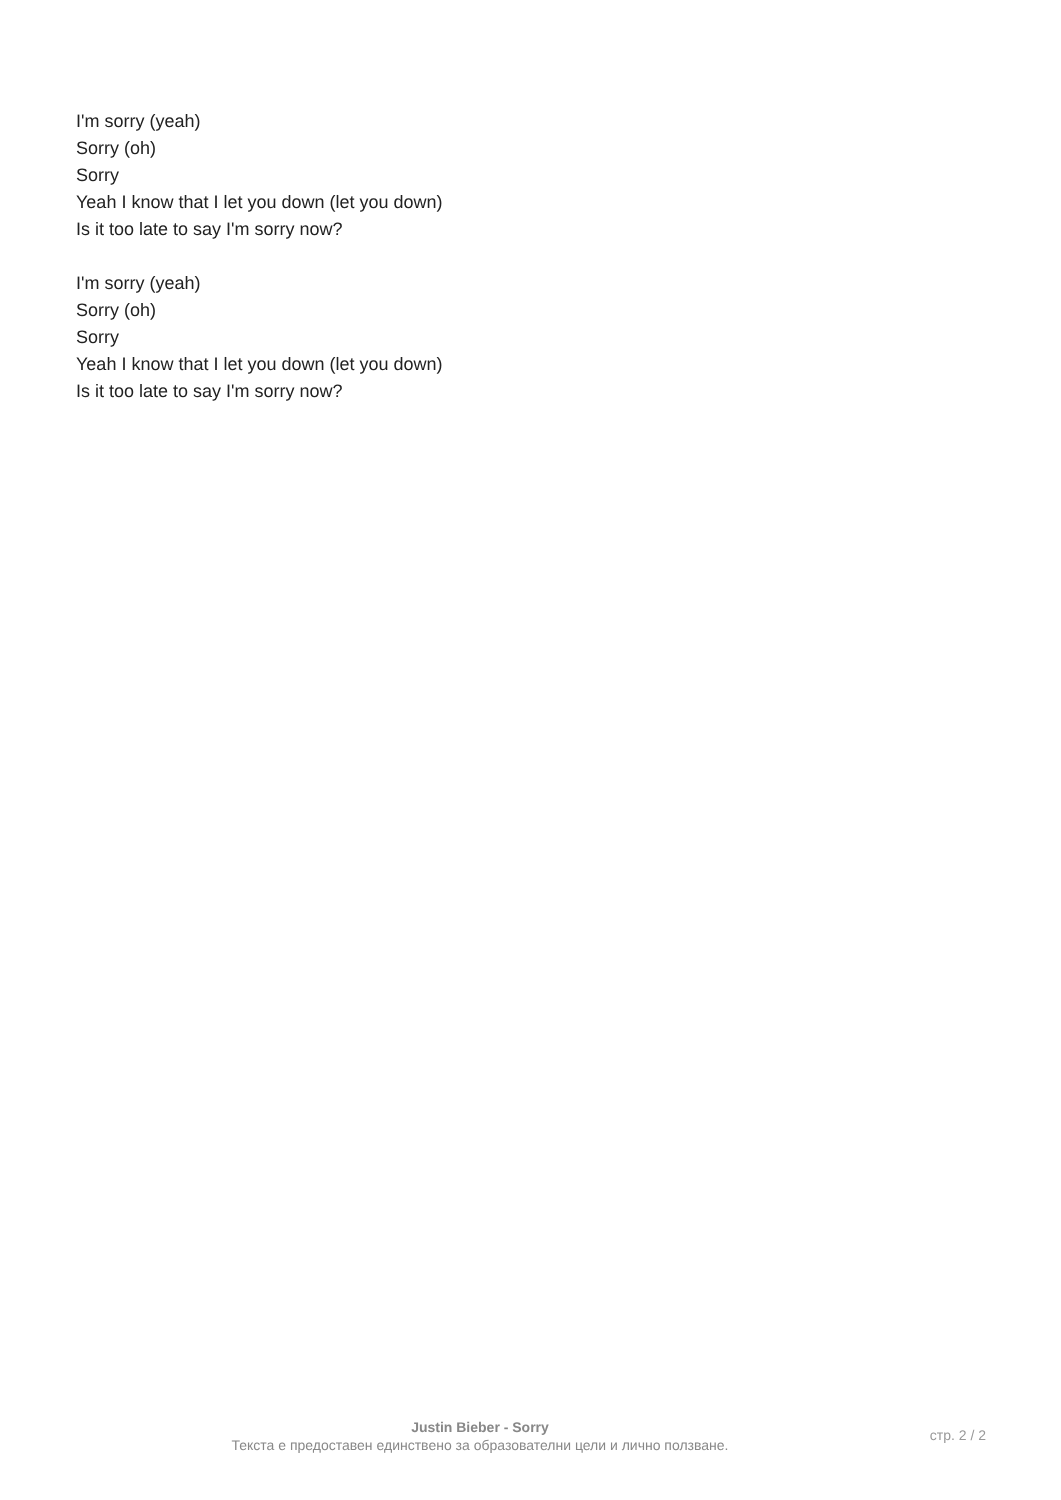I'm sorry (yeah)
Sorry (oh)
Sorry
Yeah I know that I let you down (let you down)
Is it too late to say I'm sorry now?
I'm sorry (yeah)
Sorry (oh)
Sorry
Yeah I know that I let you down (let you down)
Is it too late to say I'm sorry now?
Justin Bieber - Sorry
Текста е предоставен единствено за образователни цели и лично ползване.
стр. 2 / 2